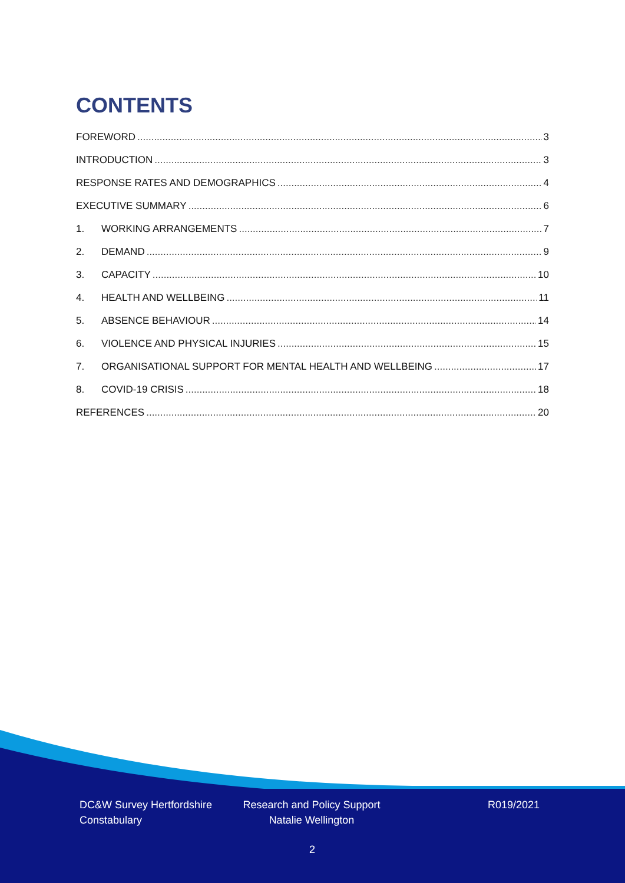CONTENTS
FOREWORD 3
INTRODUCTION 3
RESPONSE RATES AND DEMOGRAPHICS 4
EXECUTIVE SUMMARY 6
1. WORKING ARRANGEMENTS 7
2. DEMAND 9
3. CAPACITY 10
4. HEALTH AND WELLBEING 11
5. ABSENCE BEHAVIOUR 14
6. VIOLENCE AND PHYSICAL INJURIES 15
7. ORGANISATIONAL SUPPORT FOR MENTAL HEALTH AND WELLBEING 17
8. COVID-19 CRISIS 18
REFERENCES 20
DC&W Survey Hertfordshire
Constabulary
Research and Policy Support
Natalie Wellington
R019/2021
2